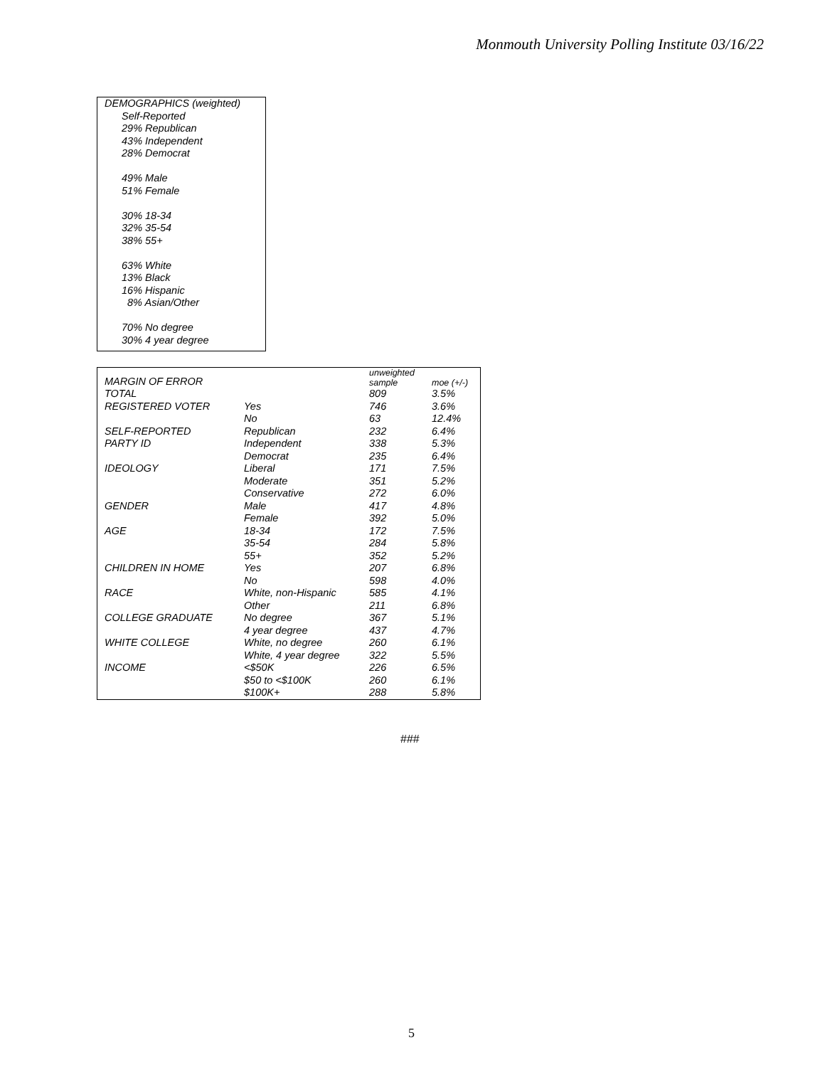Monmouth University Polling Institute 03/16/22
DEMOGRAPHICS (weighted)
Self-Reported
29% Republican
43% Independent
28% Democrat
49% Male
51% Female
30% 18-34
32% 35-54
38% 55+
63% White
13% Black
16% Hispanic
8% Asian/Other
70% No degree
30% 4 year degree
| MARGIN OF ERROR | | unweighted sample | moe (+/-) |
| --- | --- | --- | --- |
| TOTAL | | 809 | 3.5% |
| REGISTERED VOTER | Yes | 746 | 3.6% |
| | No | 63 | 12.4% |
| SELF-REPORTED | Republican | 232 | 6.4% |
| PARTY ID | Independent | 338 | 5.3% |
| | Democrat | 235 | 6.4% |
| IDEOLOGY | Liberal | 171 | 7.5% |
| | Moderate | 351 | 5.2% |
| | Conservative | 272 | 6.0% |
| GENDER | Male | 417 | 4.8% |
| | Female | 392 | 5.0% |
| AGE | 18-34 | 172 | 7.5% |
| | 35-54 | 284 | 5.8% |
| | 55+ | 352 | 5.2% |
| CHILDREN IN HOME | Yes | 207 | 6.8% |
| | No | 598 | 4.0% |
| RACE | White, non-Hispanic | 585 | 4.1% |
| | Other | 211 | 6.8% |
| COLLEGE GRADUATE | No degree | 367 | 5.1% |
| | 4 year degree | 437 | 4.7% |
| WHITE COLLEGE | White, no degree | 260 | 6.1% |
| | White, 4 year degree | 322 | 5.5% |
| INCOME | <$50K | 226 | 6.5% |
| | $50 to <$100K | 260 | 6.1% |
| | $100K+ | 288 | 5.8% |
###
5